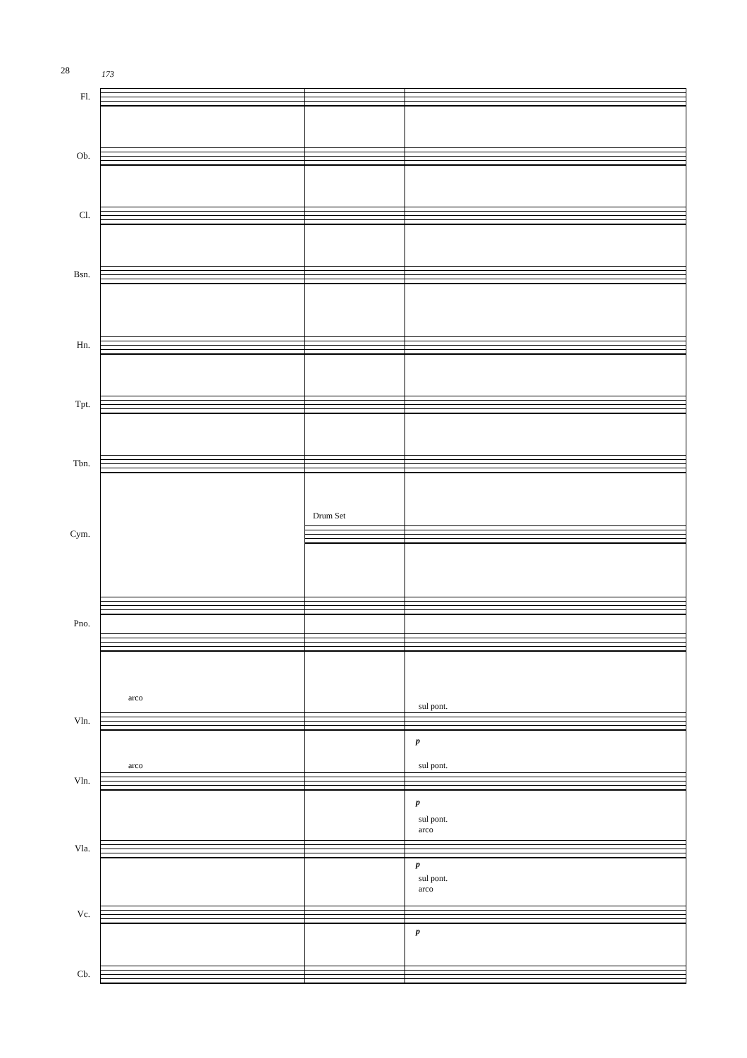28 173
Drum Set
Fl.
Ob.
Cl.
Bsn.
Hn.
Tpt.
Tbn.
Cym.
Pno.
arco
sul pont.
Vln.
p
arco sul pont.
Vln.
p
sul pont.
arco
Vla.
p
sul pont.
arco
Vc.
p
Cb.